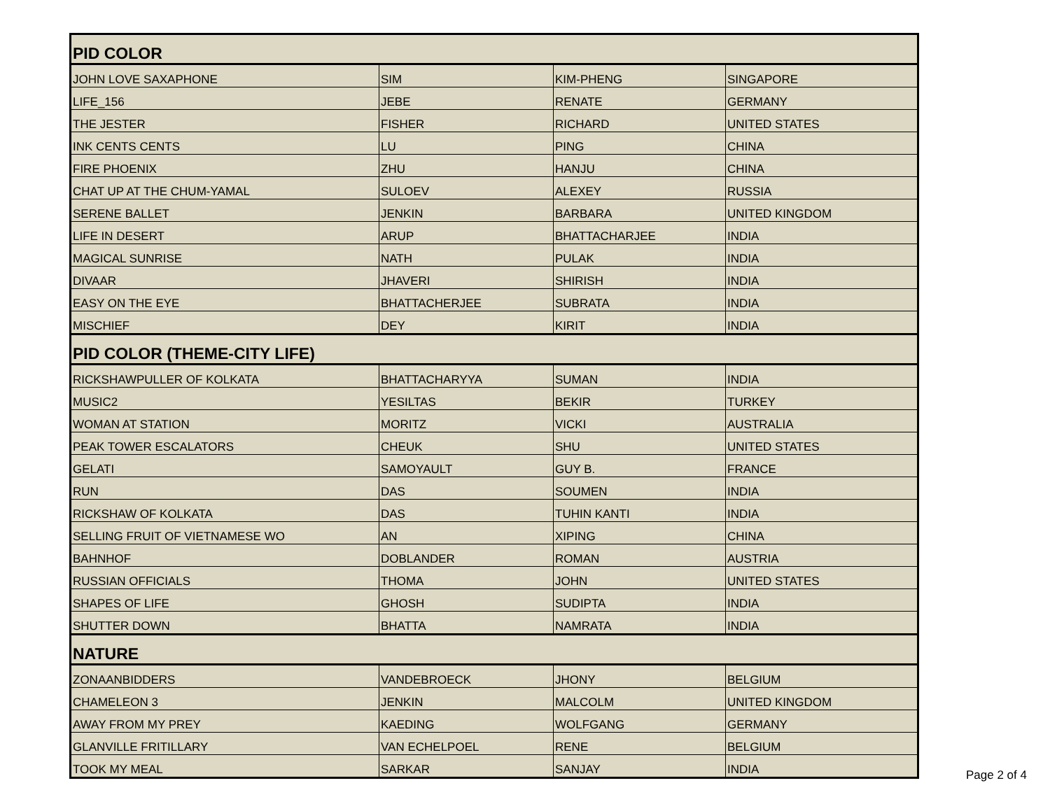| PID COLOR | | | |
| JOHN LOVE SAXAPHONE | SIM | KIM-PHENG | SINGAPORE |
| LIFE_156 | JEBE | RENATE | GERMANY |
| THE JESTER | FISHER | RICHARD | UNITED STATES |
| INK CENTS CENTS | LU | PING | CHINA |
| FIRE PHOENIX | ZHU | HANJU | CHINA |
| CHAT UP AT THE CHUM-YAMAL | SULOEV | ALEXEY | RUSSIA |
| SERENE BALLET | JENKIN | BARBARA | UNITED KINGDOM |
| LIFE IN DESERT | ARUP | BHATTACHARJEE | INDIA |
| MAGICAL SUNRISE | NATH | PULAK | INDIA |
| DIVAAR | JHAVERI | SHIRISH | INDIA |
| EASY ON THE EYE | BHATTACHERJEE | SUBRATA | INDIA |
| MISCHIEF | DEY | KIRIT | INDIA |
| PID COLOR (THEME-CITY LIFE) | | | |
| RICKSHAWPULLER OF KOLKATA | BHATTACHARYYA | SUMAN | INDIA |
| MUSIC2 | YESILTAS | BEKIR | TURKEY |
| WOMAN AT STATION | MORITZ | VICKI | AUSTRALIA |
| PEAK TOWER ESCALATORS | CHEUK | SHU | UNITED STATES |
| GELATI | SAMOYAULT | GUY B. | FRANCE |
| RUN | DAS | SOUMEN | INDIA |
| RICKSHAW OF KOLKATA | DAS | TUHIN KANTI | INDIA |
| SELLING FRUIT OF VIETNAMESE WO | AN | XIPING | CHINA |
| BAHNHOF | DOBLANDER | ROMAN | AUSTRIA |
| RUSSIAN OFFICIALS | THOMA | JOHN | UNITED STATES |
| SHAPES OF LIFE | GHOSH | SUDIPTA | INDIA |
| SHUTTER DOWN | BHATTA | NAMRATA | INDIA |
| NATURE | | | |
| ZONAANBIDDERS | VANDEBROECK | JHONY | BELGIUM |
| CHAMELEON 3 | JENKIN | MALCOLM | UNITED KINGDOM |
| AWAY FROM MY PREY | KAEDING | WOLFGANG | GERMANY |
| GLANVILLE FRITILLARY | VAN ECHELPOEL | RENE | BELGIUM |
| TOOK MY MEAL | SARKAR | SANJAY | INDIA |
Page 2 of 4